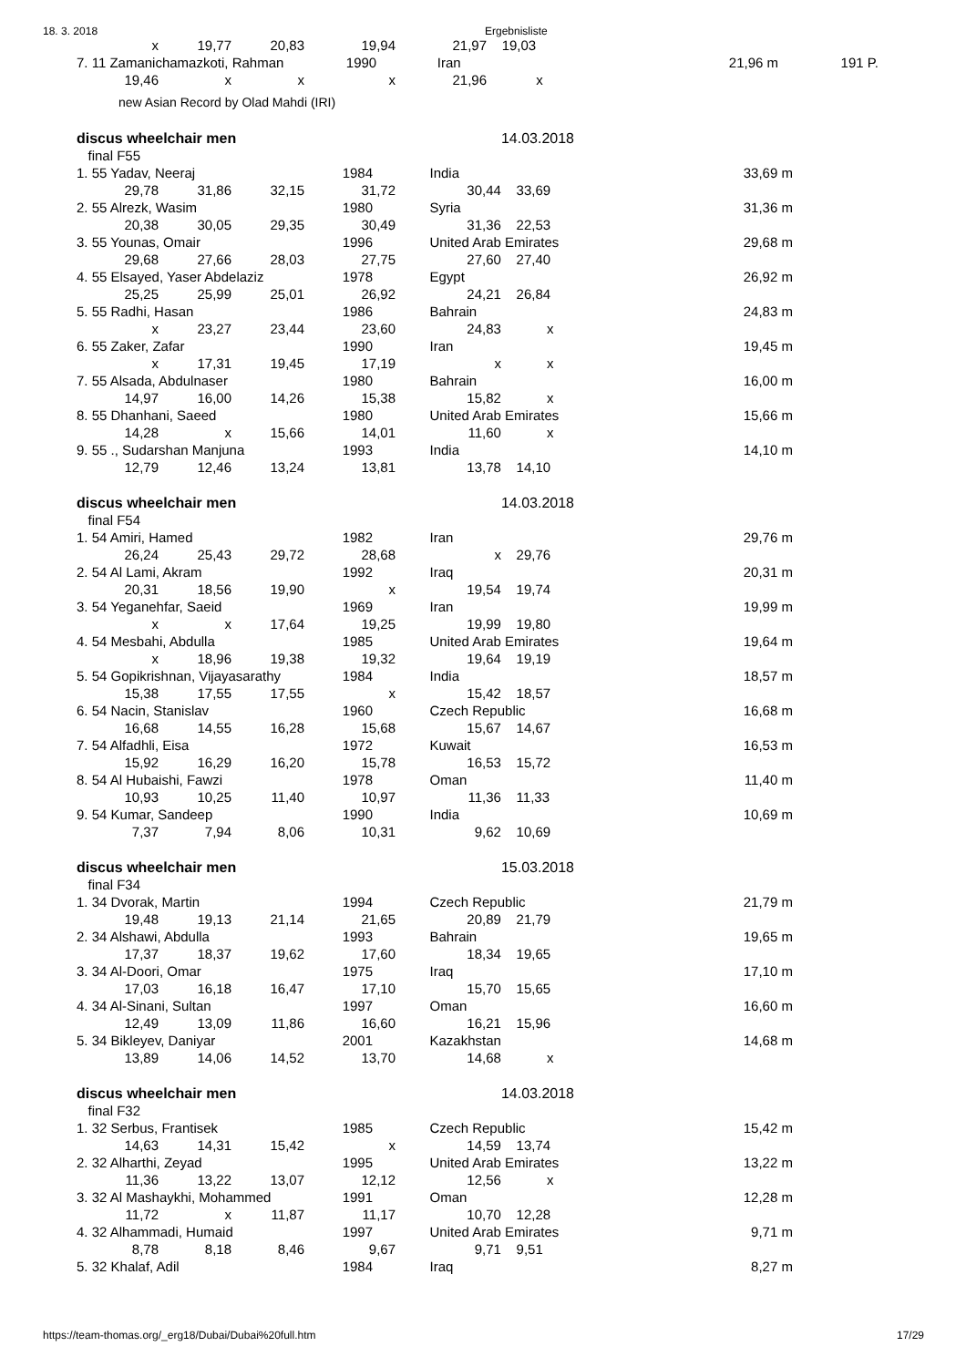18. 3. 2018 Ergebnisliste
| x | 19,77 | 20,83 | 19,94 | 21,97 | 19,03 | | |
| 7. 11 Zamanichamazkoti, Rahman | | | 1990 | Iran | | 21,96 m | 191 P. |
| 19,46 | x | x | x | 21,96 | x | | |
| new Asian Record by Olad Mahdi (IRI) | | | | | | | |
| discus wheelchair men | | | | | 14.03.2018 | |
| final F55 | | | | | | |
| 1. 55 Yadav, Neeraj | | | 1984 | India | | 33,69 m |
| 29,78 | 31,86 | 32,15 | 31,72 | 30,44 | 33,69 | |
| 2. 55 Alrezk, Wasim | | | 1980 | Syria | | 31,36 m |
| 20,38 | 30,05 | 29,35 | 30,49 | 31,36 | 22,53 | |
| 3. 55 Younas, Omair | | | 1996 | United Arab Emirates | | 29,68 m |
| 29,68 | 27,66 | 28,03 | 27,75 | 27,60 | 27,40 | |
| 4. 55 Elsayed, Yaser Abdelaziz | | | 1978 | Egypt | | 26,92 m |
| 25,25 | 25,99 | 25,01 | 26,92 | 24,21 | 26,84 | |
| 5. 55 Radhi, Hasan | | | 1986 | Bahrain | | 24,83 m |
| x | 23,27 | 23,44 | 23,60 | 24,83 | x | |
| 6. 55 Zaker, Zafar | | | 1990 | Iran | | 19,45 m |
| x | 17,31 | 19,45 | 17,19 | x | x | |
| 7. 55 Alsada, Abdulnaser | | | 1980 | Bahrain | | 16,00 m |
| 14,97 | 16,00 | 14,26 | 15,38 | 15,82 | x | |
| 8. 55 Dhanhani, Saeed | | | 1980 | United Arab Emirates | | 15,66 m |
| 14,28 | x | 15,66 | 14,01 | 11,60 | x | |
| 9. 55 ., Sudarshan Manjuna | | | 1993 | India | | 14,10 m |
| 12,79 | 12,46 | 13,24 | 13,81 | 13,78 | 14,10 | |
| discus wheelchair men | | | | | 14.03.2018 | |
| final F54 | | | | | | |
| 1. 54 Amiri, Hamed | | | 1982 | Iran | | 29,76 m |
| 26,24 | 25,43 | 29,72 | 28,68 | x | 29,76 | |
| 2. 54 Al Lami, Akram | | | 1992 | Iraq | | 20,31 m |
| 20,31 | 18,56 | 19,90 | x | 19,54 | 19,74 | |
| 3. 54 Yeganehfar, Saeid | | | 1969 | Iran | | 19,99 m |
| x | x | 17,64 | 19,25 | 19,99 | 19,80 | |
| 4. 54 Mesbahi, Abdulla | | | 1985 | United Arab Emirates | | 19,64 m |
| x | 18,96 | 19,38 | 19,32 | 19,64 | 19,19 | |
| 5. 54 Gopikrishnan, Vijayasarathy | | | 1984 | India | | 18,57 m |
| 15,38 | 17,55 | 17,55 | x | 15,42 | 18,57 | |
| 6. 54 Nacin, Stanislav | | | 1960 | Czech Republic | | 16,68 m |
| 16,68 | 14,55 | 16,28 | 15,68 | 15,67 | 14,67 | |
| 7. 54 Alfadhli, Eisa | | | 1972 | Kuwait | | 16,53 m |
| 15,92 | 16,29 | 16,20 | 15,78 | 16,53 | 15,72 | |
| 8. 54 Al Hubaishi, Fawzi | | | 1978 | Oman | | 11,40 m |
| 10,93 | 10,25 | 11,40 | 10,97 | 11,36 | 11,33 | |
| 9. 54 Kumar, Sandeep | | | 1990 | India | | 10,69 m |
| 7,37 | 7,94 | 8,06 | 10,31 | 9,62 | 10,69 | |
| discus wheelchair men | | | | | 15.03.2018 | |
| final F34 | | | | | | |
| 1. 34 Dvorak, Martin | | | 1994 | Czech Republic | | 21,79 m |
| 19,48 | 19,13 | 21,14 | 21,65 | 20,89 | 21,79 | |
| 2. 34 Alshawi, Abdulla | | | 1993 | Bahrain | | 19,65 m |
| 17,37 | 18,37 | 19,62 | 17,60 | 18,34 | 19,65 | |
| 3. 34 Al-Doori, Omar | | | 1975 | Iraq | | 17,10 m |
| 17,03 | 16,18 | 16,47 | 17,10 | 15,70 | 15,65 | |
| 4. 34 Al-Sinani, Sultan | | | 1997 | Oman | | 16,60 m |
| 12,49 | 13,09 | 11,86 | 16,60 | 16,21 | 15,96 | |
| 5. 34 Bikleyev, Daniyar | | | 2001 | Kazakhstan | | 14,68 m |
| 13,89 | 14,06 | 14,52 | 13,70 | 14,68 | x | |
| discus wheelchair men | | | | | 14.03.2018 | |
| final F32 | | | | | | |
| 1. 32 Serbus, Frantisek | | | 1985 | Czech Republic | | 15,42 m |
| 14,63 | 14,31 | 15,42 | x | 14,59 | 13,74 | |
| 2. 32 Alharthi, Zeyad | | | 1995 | United Arab Emirates | | 13,22 m |
| 11,36 | 13,22 | 13,07 | 12,12 | 12,56 | x | |
| 3. 32 Al Mashaykhi, Mohammed | | | 1991 | Oman | | 12,28 m |
| 11,72 | x | 11,87 | 11,17 | 10,70 | 12,28 | |
| 4. 32 Alhammadi, Humaid | | | 1997 | United Arab Emirates | | 9,71 m |
| 8,78 | 8,18 | 8,46 | 9,67 | 9,71 | 9,51 | |
| 5. 32 Khalaf, Adil | | | 1984 | Iraq | | 8,27 m |
https://team-thomas.org/_erg18/Dubai/Dubai%20full.htm 17/29